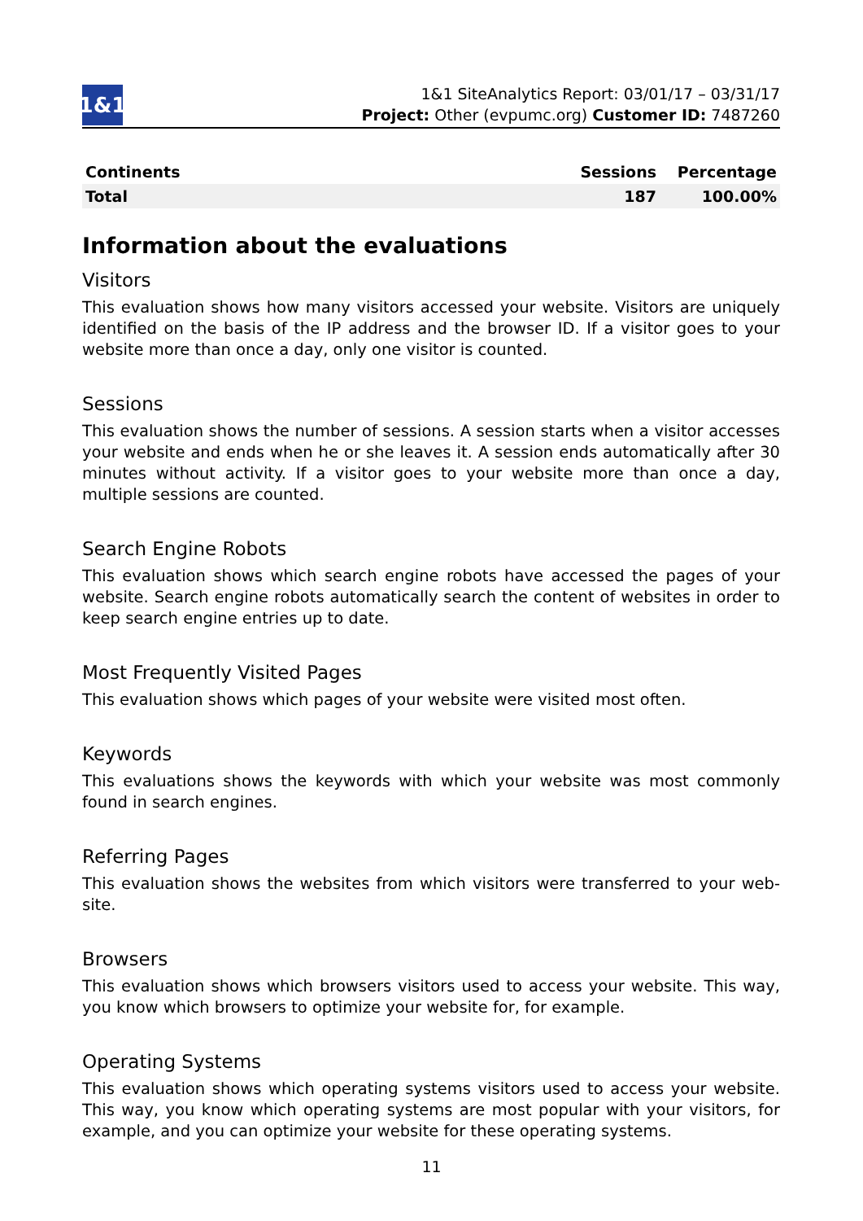1&1
1&1 SiteAnalytics Report: 03/01/17 – 03/31/17
Project: Other (evpumc.org) Customer ID: 7487260
| Continents | Sessions | Percentage |
| --- | --- | --- |
| Total | 187 | 100.00% |
Information about the evaluations
Visitors
This evaluation shows how many visitors accessed your website. Visitors are uniquely identified on the basis of the IP address and the browser ID. If a visitor goes to your website more than once a day, only one visitor is counted.
Sessions
This evaluation shows the number of sessions. A session starts when a visitor accesses your website and ends when he or she leaves it. A session ends automatically after 30 minutes without activity. If a visitor goes to your website more than once a day, multiple sessions are counted.
Search Engine Robots
This evaluation shows which search engine robots have accessed the pages of your web­site. Search engine robots automatically search the content of websites in order to keep search engine entries up to date.
Most Frequently Visited Pages
This evaluation shows which pages of your website were visited most often.
Keywords
This evaluations shows the keywords with which your website was most commonly found in search engines.
Referring Pages
This evaluation shows the websites from which visitors were transferred to your web­site.
Browsers
This evaluation shows which browsers visitors used to access your website. This way, you know which browsers to optimize your website for, for example.
Operating Systems
This evaluation shows which operating systems visitors used to access your website. This way, you know which operating systems are most popular with your visitors, for example, and you can optimize your website for these operating systems.
11